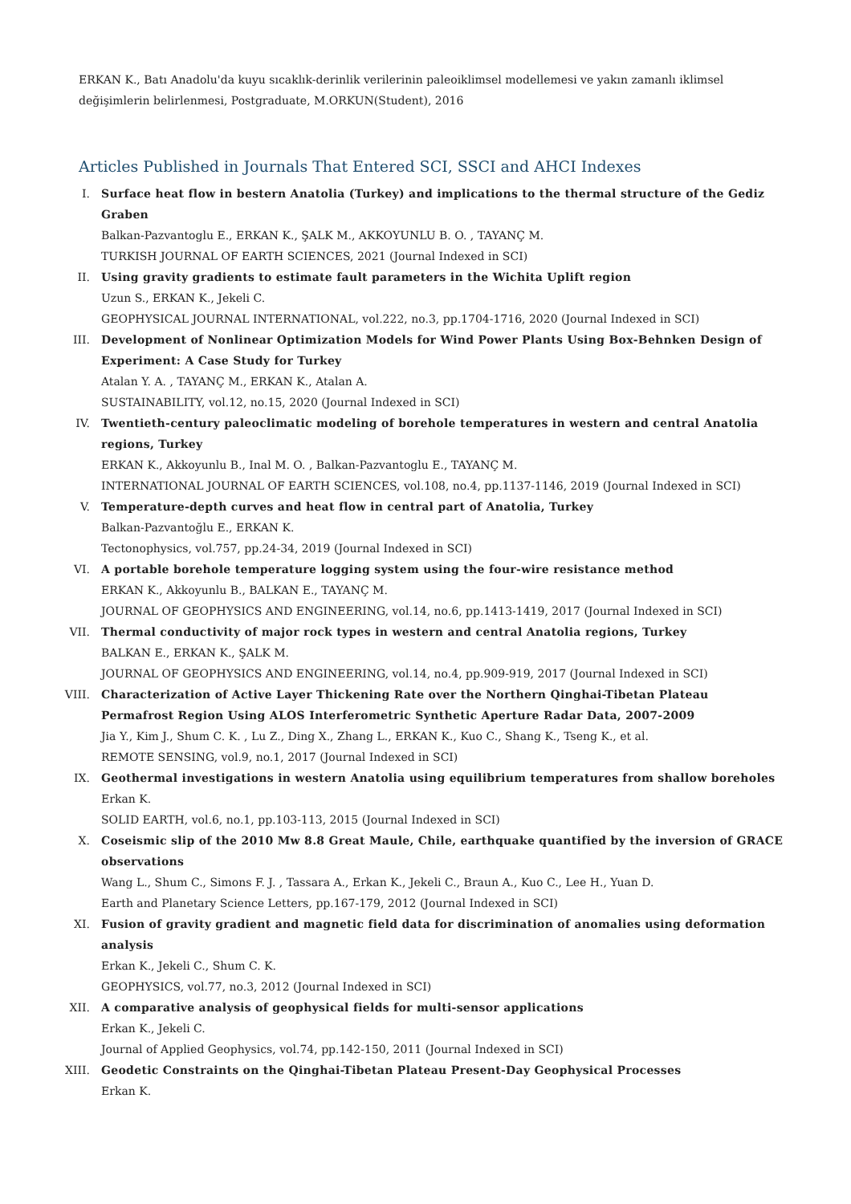ERKAN K., Batı Anadolu'da kuyu sıcaklık-derinlik verilerinin paleoiklimsel modellemesi ve yakın zamanlı iklimsel değişimlerin belirlenmesi, Postgraduate, M.ORKUN(Student), 2016
Articles Published in Journals That Entered SCI, SSCI and AHCI Indexes
I. Surface heat flow in bestern Anatolia (Turkey) and implications to the thermal structure of the Gediz Graben
Balkan-Pazvantoglu E., ERKAN K., ŞALK M., AKKOYUNLU B. O. , TAYANÇ M.
TURKISH JOURNAL OF EARTH SCIENCES, 2021 (Journal Indexed in SCI)
II. Using gravity gradients to estimate fault parameters in the Wichita Uplift region
Uzun S., ERKAN K., Jekeli C.
GEOPHYSICAL JOURNAL INTERNATIONAL, vol.222, no.3, pp.1704-1716, 2020 (Journal Indexed in SCI)
III. Development of Nonlinear Optimization Models for Wind Power Plants Using Box-Behnken Design of Experiment: A Case Study for Turkey
Atalan Y. A. , TAYANÇ M., ERKAN K., Atalan A.
SUSTAINABILITY, vol.12, no.15, 2020 (Journal Indexed in SCI)
IV. Twentieth-century paleoclimatic modeling of borehole temperatures in western and central Anatolia regions, Turkey
ERKAN K., Akkoyunlu B., Inal M. O. , Balkan-Pazvantoglu E., TAYANÇ M.
INTERNATIONAL JOURNAL OF EARTH SCIENCES, vol.108, no.4, pp.1137-1146, 2019 (Journal Indexed in SCI)
V. Temperature-depth curves and heat flow in central part of Anatolia, Turkey
Balkan-Pazvantoğlu E., ERKAN K.
Tectonophysics, vol.757, pp.24-34, 2019 (Journal Indexed in SCI)
VI. A portable borehole temperature logging system using the four-wire resistance method
ERKAN K., Akkoyunlu B., BALKAN E., TAYANÇ M.
JOURNAL OF GEOPHYSICS AND ENGINEERING, vol.14, no.6, pp.1413-1419, 2017 (Journal Indexed in SCI)
VII. Thermal conductivity of major rock types in western and central Anatolia regions, Turkey
BALKAN E., ERKAN K., ŞALK M.
JOURNAL OF GEOPHYSICS AND ENGINEERING, vol.14, no.4, pp.909-919, 2017 (Journal Indexed in SCI)
VIII. Characterization of Active Layer Thickening Rate over the Northern Qinghai-Tibetan Plateau Permafrost Region Using ALOS Interferometric Synthetic Aperture Radar Data, 2007-2009
Jia Y., Kim J., Shum C. K. , Lu Z., Ding X., Zhang L., ERKAN K., Kuo C., Shang K., Tseng K., et al.
REMOTE SENSING, vol.9, no.1, 2017 (Journal Indexed in SCI)
IX. Geothermal investigations in western Anatolia using equilibrium temperatures from shallow boreholes
Erkan K.
SOLID EARTH, vol.6, no.1, pp.103-113, 2015 (Journal Indexed in SCI)
X. Coseismic slip of the 2010 Mw 8.8 Great Maule, Chile, earthquake quantified by the inversion of GRACE observations
Wang L., Shum C., Simons F. J. , Tassara A., Erkan K., Jekeli C., Braun A., Kuo C., Lee H., Yuan D.
Earth and Planetary Science Letters, pp.167-179, 2012 (Journal Indexed in SCI)
XI. Fusion of gravity gradient and magnetic field data for discrimination of anomalies using deformation analysis
Erkan K., Jekeli C., Shum C. K.
GEOPHYSICS, vol.77, no.3, 2012 (Journal Indexed in SCI)
XII. A comparative analysis of geophysical fields for multi-sensor applications
Erkan K., Jekeli C.
Journal of Applied Geophysics, vol.74, pp.142-150, 2011 (Journal Indexed in SCI)
XIII. Geodetic Constraints on the Qinghai-Tibetan Plateau Present-Day Geophysical Processes
Erkan K.